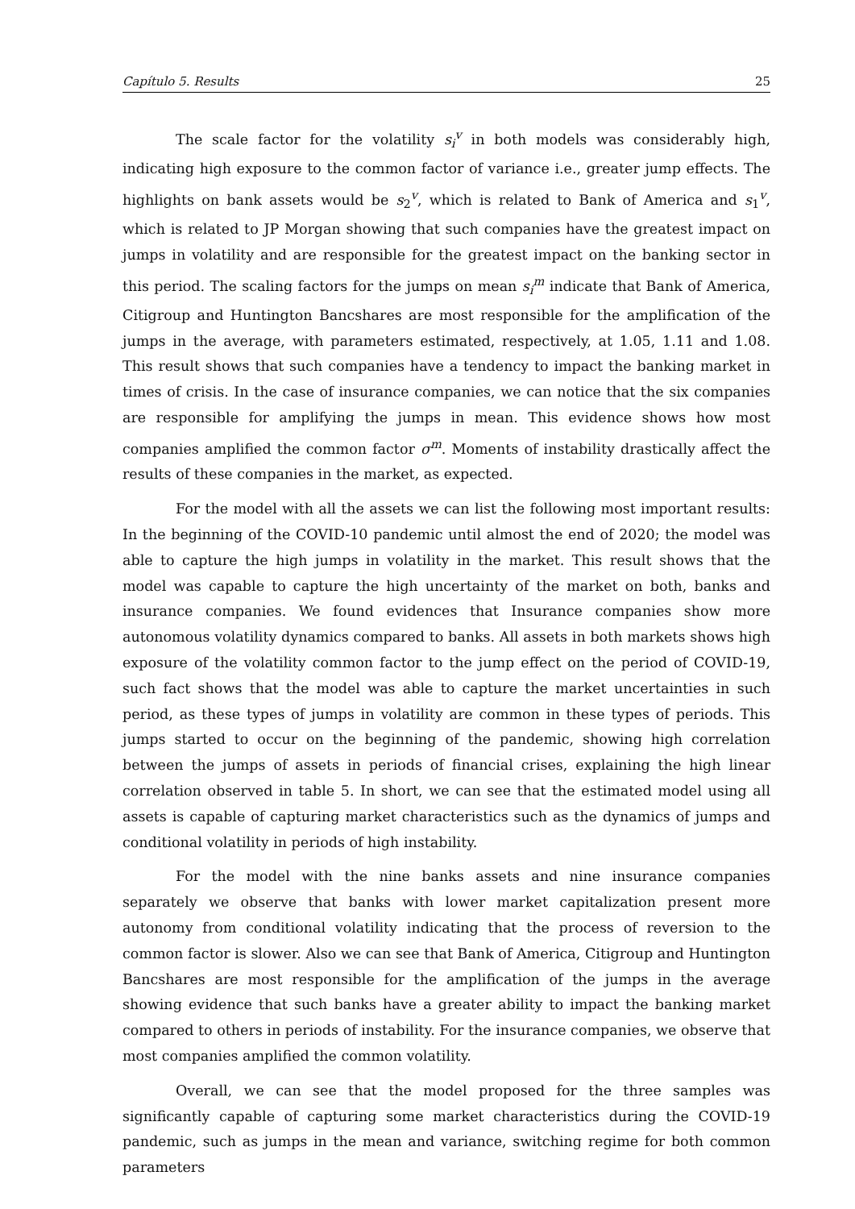Capítulo 5. Results 25
The scale factor for the volatility s<sub>i</sub><sup>v</sup> in both models was considerably high, indicating high exposure to the common factor of variance i.e., greater jump effects. The highlights on bank assets would be s<sub>2</sub><sup>v</sup>, which is related to Bank of America and s<sub>1</sub><sup>v</sup>, which is related to JP Morgan showing that such companies have the greatest impact on jumps in volatility and are responsible for the greatest impact on the banking sector in this period. The scaling factors for the jumps on mean s<sub>i</sub><sup>m</sup> indicate that Bank of America, Citigroup and Huntington Bancshares are most responsible for the amplification of the jumps in the average, with parameters estimated, respectively, at 1.05, 1.11 and 1.08. This result shows that such companies have a tendency to impact the banking market in times of crisis. In the case of insurance companies, we can notice that the six companies are responsible for amplifying the jumps in mean. This evidence shows how most companies amplified the common factor σ<sup>m</sup>. Moments of instability drastically affect the results of these companies in the market, as expected.
For the model with all the assets we can list the following most important results: In the beginning of the COVID-10 pandemic until almost the end of 2020; the model was able to capture the high jumps in volatility in the market. This result shows that the model was capable to capture the high uncertainty of the market on both, banks and insurance companies. We found evidences that Insurance companies show more autonomous volatility dynamics compared to banks. All assets in both markets shows high exposure of the volatility common factor to the jump effect on the period of COVID-19, such fact shows that the model was able to capture the market uncertainties in such period, as these types of jumps in volatility are common in these types of periods. This jumps started to occur on the beginning of the pandemic, showing high correlation between the jumps of assets in periods of financial crises, explaining the high linear correlation observed in table 5. In short, we can see that the estimated model using all assets is capable of capturing market characteristics such as the dynamics of jumps and conditional volatility in periods of high instability.
For the model with the nine banks assets and nine insurance companies separately we observe that banks with lower market capitalization present more autonomy from conditional volatility indicating that the process of reversion to the common factor is slower. Also we can see that Bank of America, Citigroup and Huntington Bancshares are most responsible for the amplification of the jumps in the average showing evidence that such banks have a greater ability to impact the banking market compared to others in periods of instability. For the insurance companies, we observe that most companies amplified the common volatility.
Overall, we can see that the model proposed for the three samples was significantly capable of capturing some market characteristics during the COVID-19 pandemic, such as jumps in the mean and variance, switching regime for both common parameters